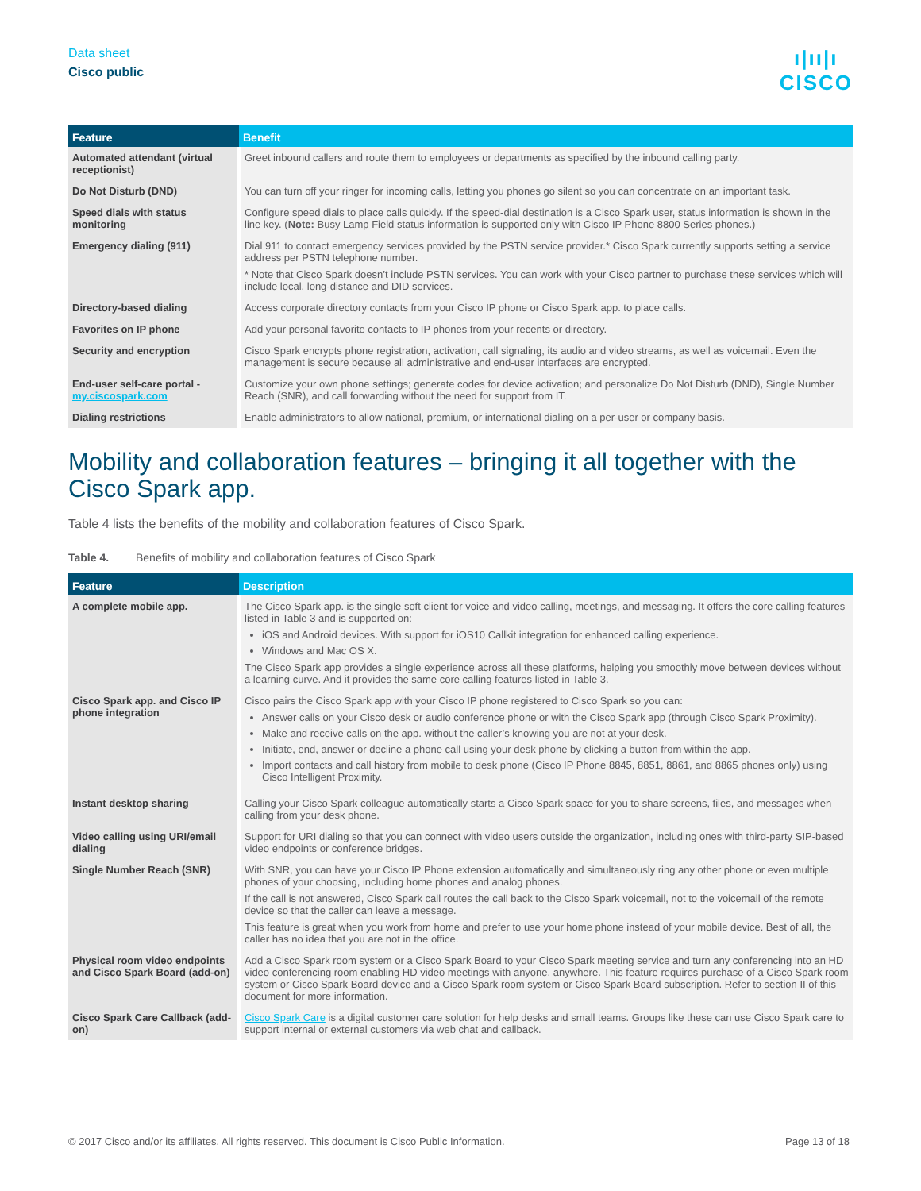Data sheet
Cisco public
ı|ıı|ı
CISCO
| Feature | Benefit |
| --- | --- |
| Automated attendant (virtual receptionist) | Greet inbound callers and route them to employees or departments as specified by the inbound calling party. |
| Do Not Disturb (DND) | You can turn off your ringer for incoming calls, letting you phones go silent so you can concentrate on an important task. |
| Speed dials with status monitoring | Configure speed dials to place calls quickly. If the speed-dial destination is a Cisco Spark user, status information is shown in the line key. ( Note: Busy Lamp Field status information is supported only with Cisco IP Phone 8800 Series phones.) |
| Emergency dialing (911) | Dial 911 to contact emergency services provided by the PSTN service provider.* Cisco Spark currently supports setting a service address per PSTN telephone number. * Note that Cisco Spark doesn’t include PSTN services. You can work with your Cisco partner to purchase these services which will include local, long-distance and DID services. |
| Directory-based dialing | Access corporate directory contacts from your Cisco IP phone or Cisco Spark app. to place calls. |
| Favorites on IP phone | Add your personal favorite contacts to IP phones from your recents or directory. |
| Security and encryption | Cisco Spark encrypts phone registration, activation, call signaling, its audio and video streams, as well as voicemail. Even the management is secure because all administrative and end-user interfaces are encrypted. |
| End-user self-care portal - my.ciscospark.com | Customize your own phone settings; generate codes for device activation; and personalize Do Not Disturb (DND), Single Number Reach (SNR), and call forwarding without the need for support from IT. |
| Dialing restrictions | Enable administrators to allow national, premium, or international dialing on a per-user or company basis. |
Mobility and collaboration features – bringing it all together with the Cisco Spark app.
Table 4 lists the benefits of the mobility and collaboration features of Cisco Spark.
Table 4. Benefits of mobility and collaboration features of Cisco Spark
| Feature | Description |
| --- | --- |
| A complete mobile app. | The Cisco Spark app. is the single soft client for voice and video calling, meetings, and messaging. It offers the core calling features listed in Table 3 and is supported on: iOS and Android devices. With support for iOS10 Callkit integration for enhanced calling experience. Windows and Mac OS X. The Cisco Spark app provides a single experience across all these platforms, helping you smoothly move between devices without a learning curve. And it provides the same core calling features listed in Table 3. |
| Cisco Spark app. and Cisco IP phone integration | Cisco pairs the Cisco Spark app with your Cisco IP phone registered to Cisco Spark so you can: Answer calls on your Cisco desk or audio conference phone or with the Cisco Spark app (through Cisco Spark Proximity). Make and receive calls on the app. without the caller’s knowing you are not at your desk. Initiate, end, answer or decline a phone call using your desk phone by clicking a button from within the app. Import contacts and call history from mobile to desk phone (Cisco IP Phone 8845, 8851, 8861, and 8865 phones only) using Cisco Intelligent Proximity. |
| Instant desktop sharing | Calling your Cisco Spark colleague automatically starts a Cisco Spark space for you to share screens, files, and messages when calling from your desk phone. |
| Video calling using URI/email dialing | Support for URI dialing so that you can connect with video users outside the organization, including ones with third-party SIP-based video endpoints or conference bridges. |
| Single Number Reach (SNR) | With SNR, you can have your Cisco IP Phone extension automatically and simultaneously ring any other phone or even multiple phones of your choosing, including home phones and analog phones. If the call is not answered, Cisco Spark call routes the call back to the Cisco Spark voicemail, not to the voicemail of the remote device so that the caller can leave a message. This feature is great when you work from home and prefer to use your home phone instead of your mobile device. Best of all, the caller has no idea that you are not in the office. |
| Physical room video endpoints and Cisco Spark Board (add-on) | Add a Cisco Spark room system or a Cisco Spark Board to your Cisco Spark meeting service and turn any conferencing into an HD video conferencing room enabling HD video meetings with anyone, anywhere. This feature requires purchase of a Cisco Spark room system or Cisco Spark Board device and a Cisco Spark room system or Cisco Spark Board subscription. Refer to section II of this document for more information. |
| Cisco Spark Care Callback (add-on) | Cisco Spark Care is a digital customer care solution for help desks and small teams. Groups like these can use Cisco Spark care to support internal or external customers via web chat and callback. |
© 2017 Cisco and/or its affiliates. All rights reserved. This document is Cisco Public Information. Page 13 of 18